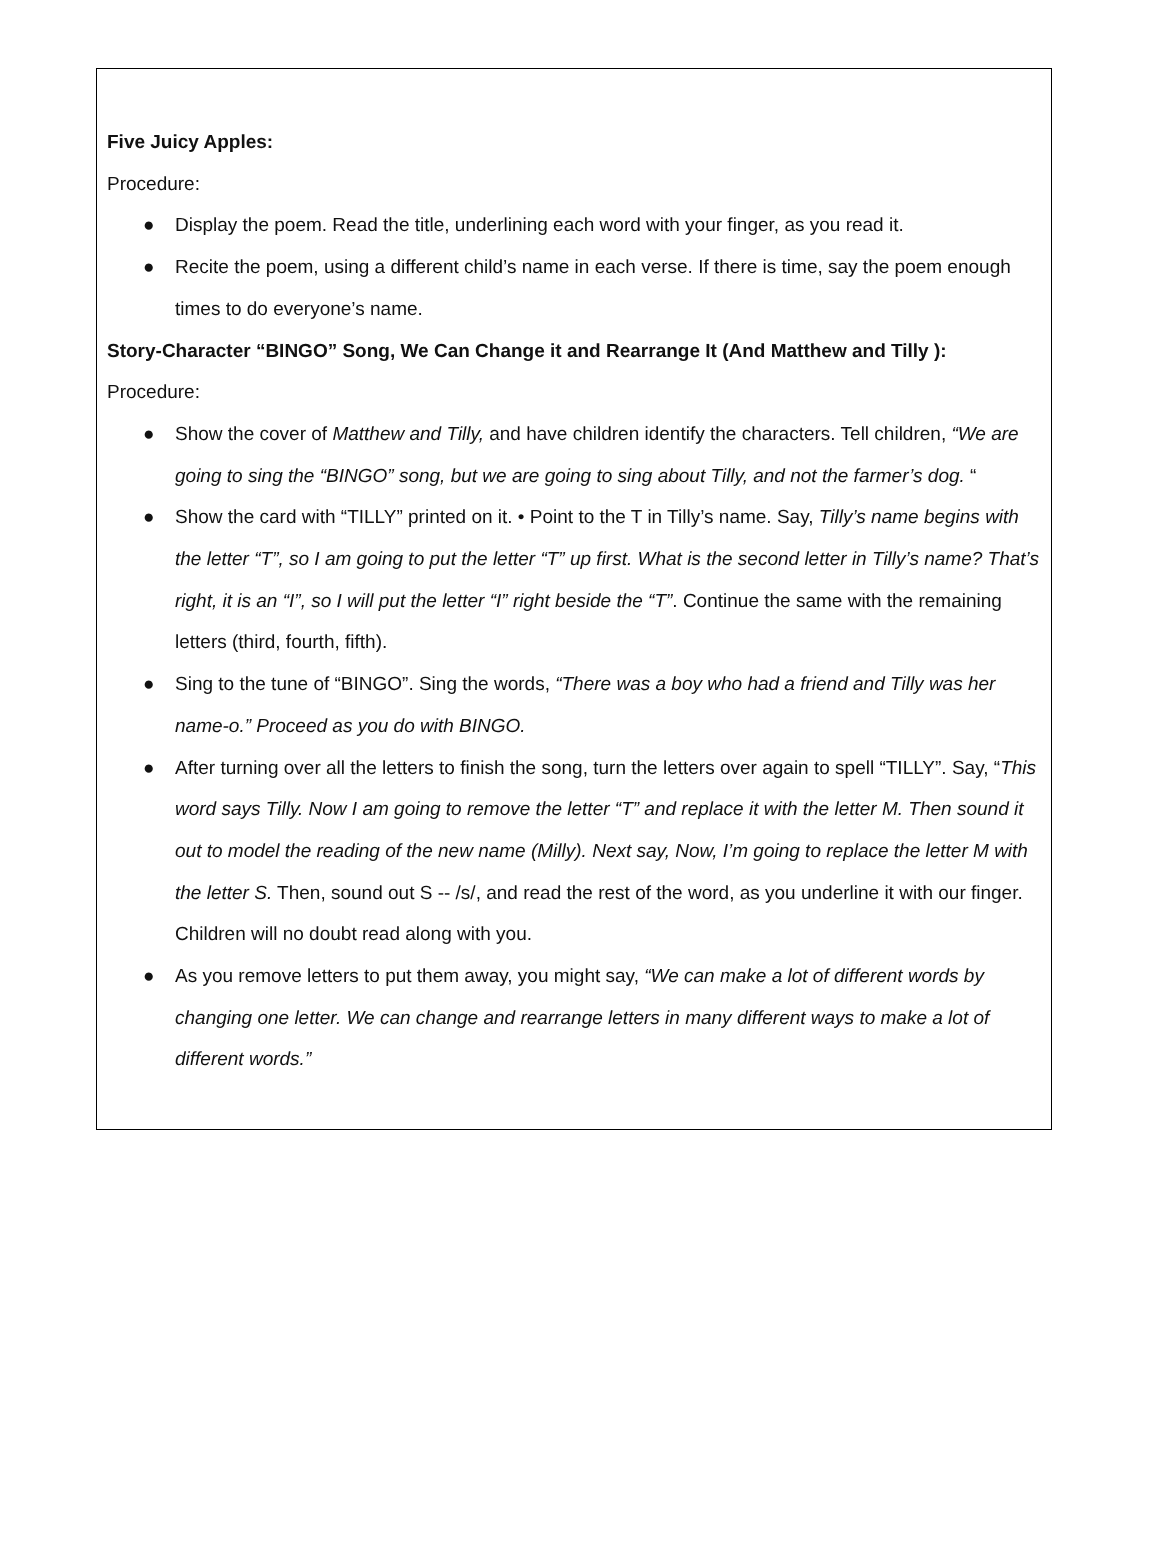Five Juicy Apples:
Procedure:
● Display the poem. Read the title, underlining each word with your finger, as you read it.
● Recite the poem, using a different child’s name in each verse. If there is time, say the poem enough times to do everyone’s name.
Story-Character “BINGO” Song, We Can Change it and Rearrange It (And Matthew and Tilly ):
Procedure:
● Show the cover of Matthew and Tilly, and have children identify the characters. Tell children, “We are going to sing the “BINGO” song, but we are going to sing about Tilly, and not the farmer’s dog. “
● Show the card with “TILLY” printed on it. • Point to the T in Tilly’s name. Say, Tilly’s name begins with the letter “T”, so I am going to put the letter “T” up first. What is the second letter in Tilly’s name? That’s right, it is an “I”, so I will put the letter “I” right beside the “T”. Continue the same with the remaining letters (third, fourth, fifth).
● Sing to the tune of “BINGO”. Sing the words, “There was a boy who had a friend and Tilly was her name-o.” Proceed as you do with BINGO.
● After turning over all the letters to finish the song, turn the letters over again to spell “TILLY”. Say, “This word says Tilly. Now I am going to remove the letter “T” and replace it with the letter M. Then sound it out to model the reading of the new name (Milly). Next say, Now, I’m going to replace the letter M with the letter S. Then, sound out S -- /s/, and read the rest of the word, as you underline it with our finger. Children will no doubt read along with you.
● As you remove letters to put them away, you might say, “We can make a lot of different words by changing one letter. We can change and rearrange letters in many different ways to make a lot of different words.”